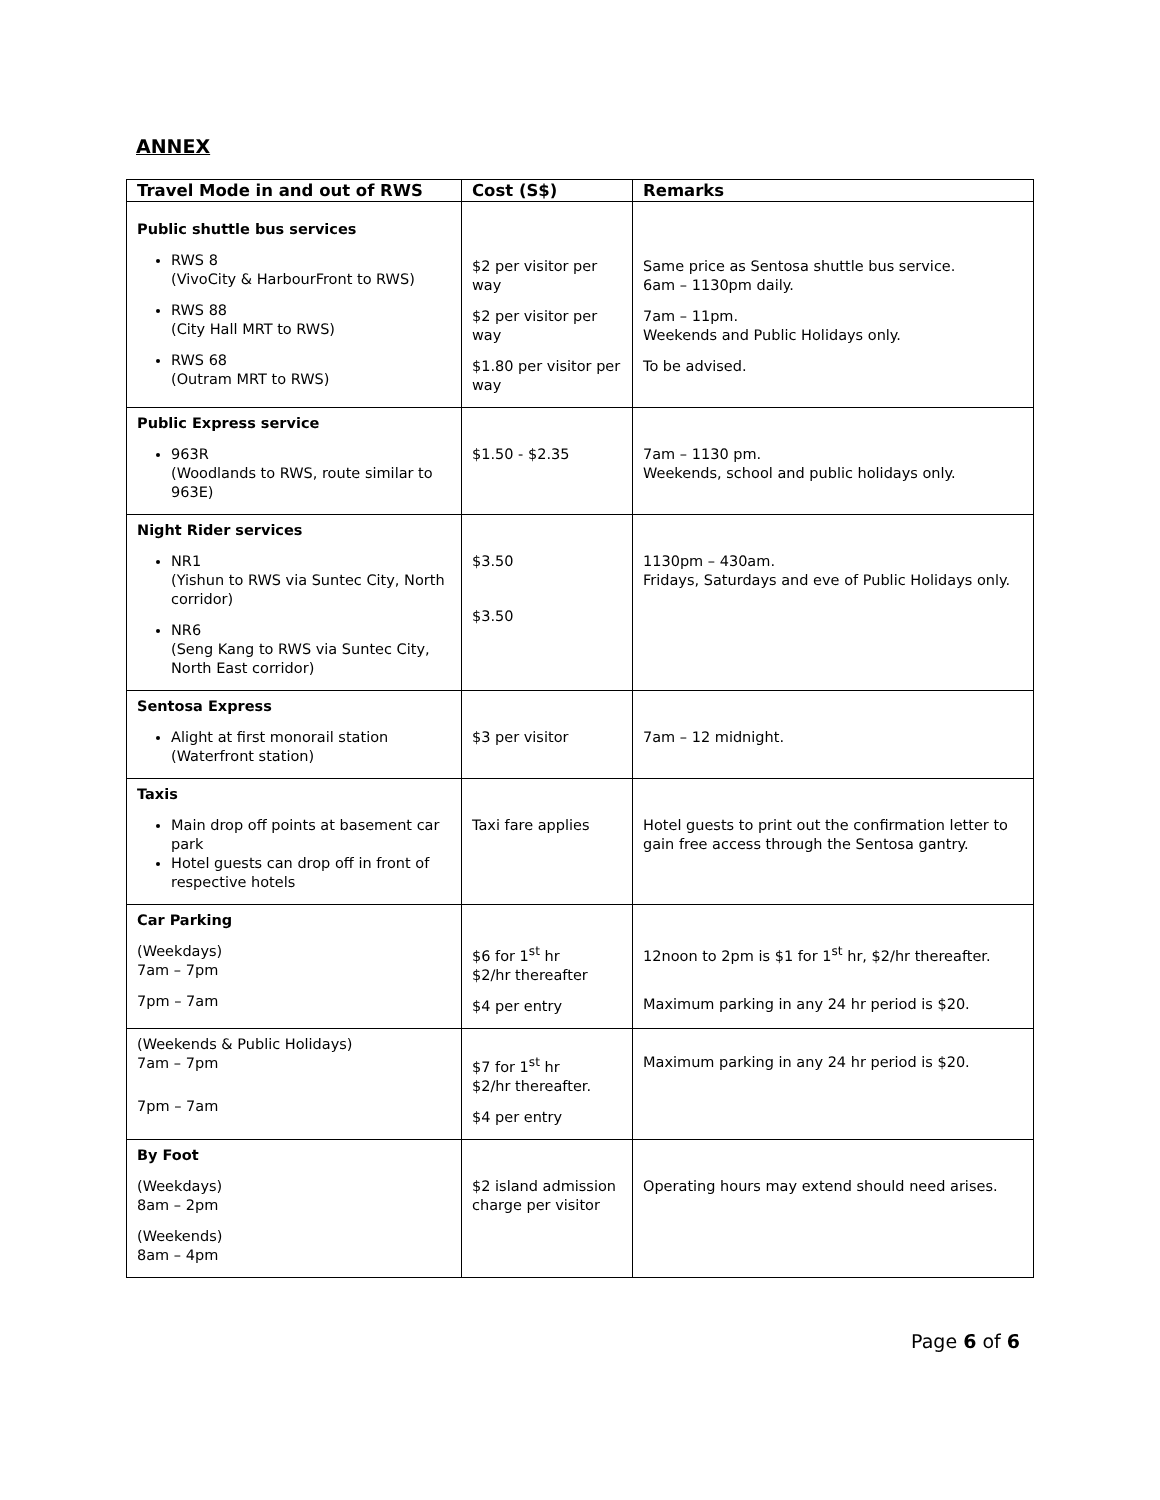ANNEX
| Travel Mode in and out of RWS | Cost (S$) | Remarks |
| --- | --- | --- |
| Public shuttle bus services RWS 8 (VivoCity & HarbourFront to RWS) RWS 88 (City Hall MRT to RWS) RWS 68 (Outram MRT to RWS) | $2 per visitor per way $2 per visitor per way $1.80 per visitor per way | Same price as Sentosa shuttle bus service. 6am – 1130pm daily. 7am – 11pm. Weekends and Public Holidays only. To be advised. |
| Public Express service 963R (Woodlands to RWS, route similar to 963E) | $1.50 - $2.35 | 7am – 1130 pm. Weekends, school and public holidays only. |
| Night Rider services NR1 (Yishun to RWS via Suntec City, North corridor) NR6 (Seng Kang to RWS via Suntec City, North East corridor) | $3.50 $3.50 | 1130pm – 430am. Fridays, Saturdays and eve of Public Holidays only. |
| Sentosa Express Alight at first monorail station (Waterfront station) | $3 per visitor | 7am – 12 midnight. |
| Taxis Main drop off points at basement car park Hotel guests can drop off in front of respective hotels | Taxi fare applies | Hotel guests to print out the confirmation letter to gain free access through the Sentosa gantry. |
| Car Parking (Weekdays) 7am – 7pm 7pm – 7am | $6 for 1<sup>st</sup> hr $2/hr thereafter $4 per entry | 12noon to 2pm is $1 for 1<sup>st</sup> hr, $2/hr thereafter. Maximum parking in any 24 hr period is $20. |
| (Weekends & Public Holidays) 7am – 7pm 7pm – 7am | $7 for 1<sup>st</sup> hr $2/hr thereafter. $4 per entry | Maximum parking in any 24 hr period is $20. |
| By Foot (Weekdays) 8am – 2pm (Weekends) 8am – 4pm | $2 island admission charge per visitor | Operating hours may extend should need arises. |
Page 6 of 6